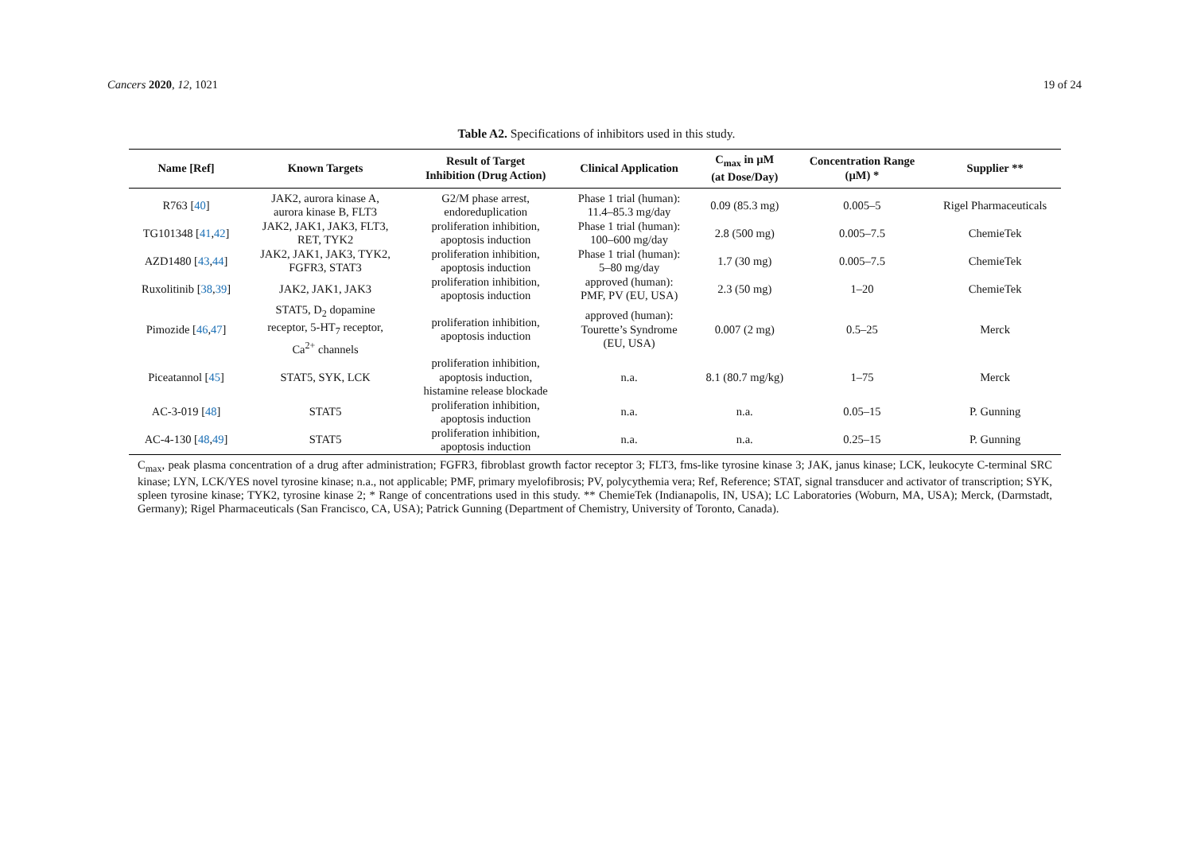Cancers 2020, 12, 1021 19 of 24
Table A2. Specifications of inhibitors used in this study.
| Name [Ref] | Known Targets | Result of Target Inhibition (Drug Action) | Clinical Application | C<sub>max</sub> in µM (at Dose/Day) | Concentration Range (µM) * | Supplier ** |
| --- | --- | --- | --- | --- | --- | --- |
| R763 [ 40 ] | JAK2, aurora kinase A, aurora kinase B, FLT3 | G2/M phase arrest, endoreduplication | Phase 1 trial (human): 11.4–85.3 mg/day | 0.09 (85.3 mg) | 0.005–5 | Rigel Pharmaceuticals |
| TG101348 [ 41 , 42 ] | JAK2, JAK1, JAK3, FLT3, RET, TYK2 | proliferation inhibition, apoptosis induction | Phase 1 trial (human): 100–600 mg/day | 2.8 (500 mg) | 0.005–7.5 | ChemieTek |
| AZD1480 [ 43 , 44 ] | JAK2, JAK1, JAK3, TYK2, FGFR3, STAT3 | proliferation inhibition, apoptosis induction | Phase 1 trial (human): 5–80 mg/day | 1.7 (30 mg) | 0.005–7.5 | ChemieTek |
| Ruxolitinib [ 38 , 39 ] | JAK2, JAK1, JAK3 | proliferation inhibition, apoptosis induction | approved (human): PMF, PV (EU, USA) | 2.3 (50 mg) | 1–20 | ChemieTek |
| Pimozide [ 46 , 47 ] | STAT5, D<sub>2</sub> dopamine receptor, 5-HT<sub>7</sub> receptor, Ca<sup>2+</sup> channels | proliferation inhibition, apoptosis induction | approved (human): Tourette’s Syndrome (EU, USA) | 0.007 (2 mg) | 0.5–25 | Merck |
| Piceatannol [ 45 ] | STAT5, SYK, LCK | proliferation inhibition, apoptosis induction, histamine release blockade | n.a. | 8.1 (80.7 mg/kg) | 1–75 | Merck |
| AC-3-019 [ 48 ] | STAT5 | proliferation inhibition, apoptosis induction | n.a. | n.a. | 0.05–15 | P. Gunning |
| AC-4-130 [ 48 , 49 ] | STAT5 | proliferation inhibition, apoptosis induction | n.a. | n.a. | 0.25–15 | P. Gunning |
C<sub>max</sub>, peak plasma concentration of a drug after administration; FGFR3, fibroblast growth factor receptor 3; FLT3, fms-like tyrosine kinase 3; JAK, janus kinase; LCK, leukocyte C-terminal SRC kinase; LYN, LCK/YES novel tyrosine kinase; n.a., not applicable; PMF, primary myelofibrosis; PV, polycythemia vera; Ref, Reference; STAT, signal transducer and activator of transcription; SYK, spleen tyrosine kinase; TYK2, tyrosine kinase 2; * Range of concentrations used in this study. ** ChemieTek (Indianapolis, IN, USA); LC Laboratories (Woburn, MA, USA); Merck, (Darmstadt, Germany); Rigel Pharmaceuticals (San Francisco, CA, USA); Patrick Gunning (Department of Chemistry, University of Toronto, Canada).